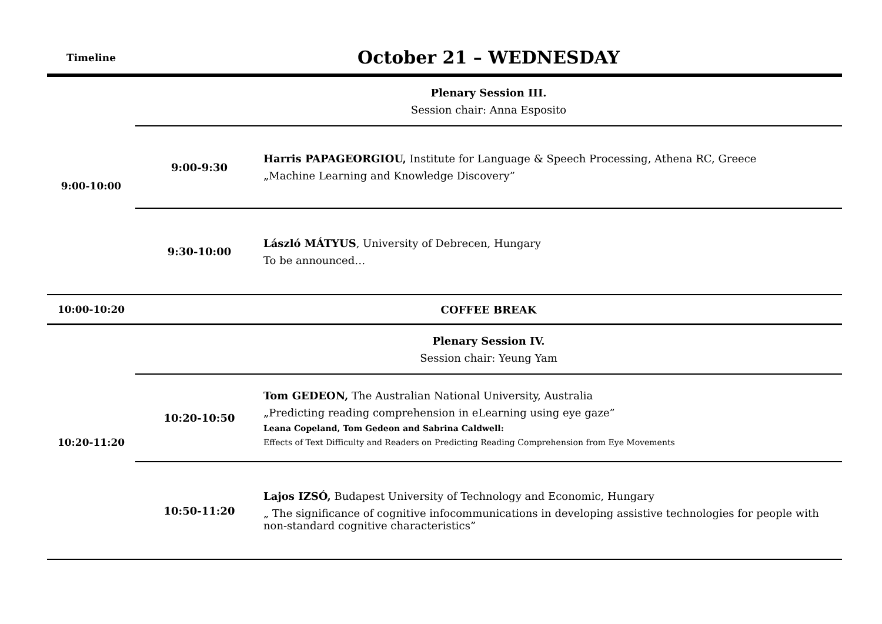| Timeline | October 21 – WEDNESDAY | |
| 9:00-10:00 | Plenary Session III. Session chair: Anna Esposito | |
| | 9:00-9:30 | Harris PAPAGEORGIOU, Institute for Language & Speech Processing, Athena RC, Greece „Machine Learning and Knowledge Discovery” |
| | 9:30-10:00 | László MÁTYUS , University of Debrecen, Hungary To be announced… |
| 10:00-10:20 | COFFEE BREAK | |
| 10:20-11:20 | Plenary Session IV. Session chair: Yeung Yam | |
| | 10:20-10:50 | Tom GEDEON, The Australian National University, Australia „Predicting reading comprehension in eLearning using eye gaze” Leana Copeland, Tom Gedeon and Sabrina Caldwell: Effects of Text Difficulty and Readers on Predicting Reading Comprehension from Eye Movements |
| | 10:50-11:20 | Lajos IZSÓ, Budapest University of Technology and Economic, Hungary „ The significance of cognitive infocommunications in developing assistive technologies for people with non-standard cognitive characteristics” |